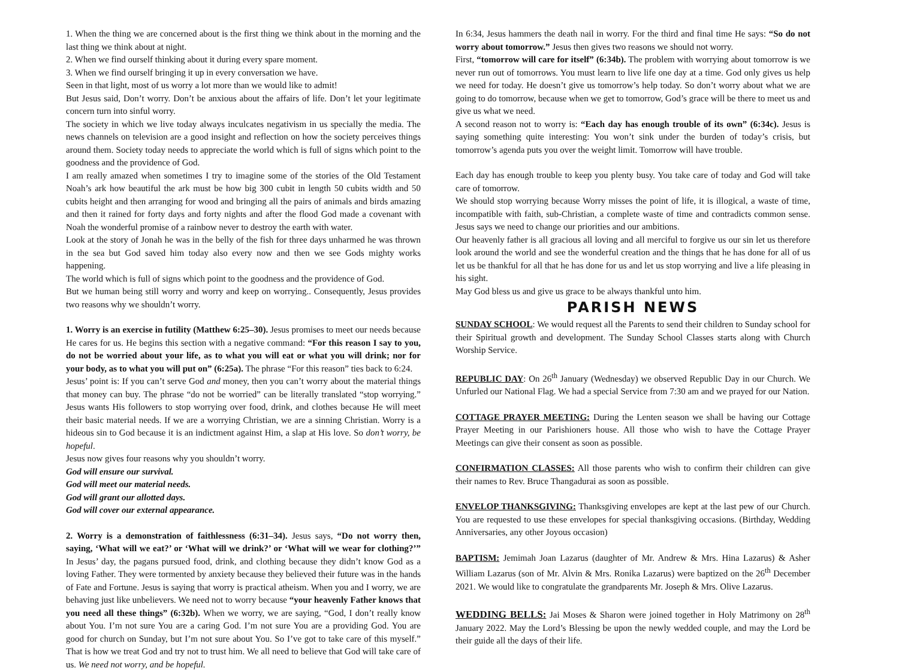1. When the thing we are concerned about is the first thing we think about in the morning and the last thing we think about at night.
2. When we find ourself thinking about it during every spare moment.
3. When we find ourself bringing it up in every conversation we have.
Seen in that light, most of us worry a lot more than we would like to admit!
But Jesus said, Don’t worry. Don’t be anxious about the affairs of life. Don’t let your legitimate concern turn into sinful worry.
The society in which we live today always inculcates negativism in us specially the media. The news channels on television are a good insight and reflection on how the society perceives things around them. Society today needs to appreciate the world which is full of signs which point to the goodness and the providence of God.
I am really amazed when sometimes I try to imagine some of the stories of the Old Testament Noah’s ark how beautiful the ark must be how big 300 cubit in length 50 cubits width and 50 cubits height and then arranging for wood and bringing all the pairs of animals and birds amazing and then it rained for forty days and forty nights and after the flood God made a covenant with Noah the wonderful promise of a rainbow never to destroy the earth with water.
Look at the story of Jonah he was in the belly of the fish for three days unharmed he was thrown in the sea but God saved him today also every now and then we see Gods mighty works happening.
The world which is full of signs which point to the goodness and the providence of God.
But we human being still worry and worry and keep on worrying.. Consequently, Jesus provides two reasons why we shouldn’t worry.
1. Worry is an exercise in futility (Matthew 6:25–30). Jesus promises to meet our needs because He cares for us. He begins this section with a negative command: “For this reason I say to you, do not be worried about your life, as to what you will eat or what you will drink; nor for your body, as to what you will put on” (6:25a). The phrase “For this reason” ties back to 6:24.
Jesus’ point is: If you can’t serve God and money, then you can’t worry about the material things that money can buy. The phrase “do not be worried” can be literally translated “stop worrying.” Jesus wants His followers to stop worrying over food, drink, and clothes because He will meet their basic material needs. If we are a worrying Christian, we are a sinning Christian. Worry is a hideous sin to God because it is an indictment against Him, a slap at His love. So don’t worry, be hopeful.
Jesus now gives four reasons why you shouldn’t worry.
God will ensure our survival.
God will meet our material needs.
God will grant our allotted days.
God will cover our external appearance.
2. Worry is a demonstration of faithlessness (6:31–34). Jesus says, “Do not worry then, saying, ‘What will we eat?’ or ‘What will we drink?’ or ‘What will we wear for clothing?’” In Jesus’ day, the pagans pursued food, drink, and clothing because they didn’t know God as a loving Father. They were tormented by anxiety because they believed their future was in the hands of Fate and Fortune. Jesus is saying that worry is practical atheism. When you and I worry, we are behaving just like unbelievers. We need not to worry because “your heavenly Father knows that you need all these things” (6:32b). When we worry, we are saying, “God, I don’t really know about You. I’m not sure You are a caring God. I’m not sure You are a providing God. You are good for church on Sunday, but I’m not sure about You. So I’ve got to take care of this myself.” That is how we treat God and try not to trust him. We all need to believe that God will take care of us. We need not worry, and be hopeful.
In 6:34, Jesus hammers the death nail in worry. For the third and final time He says: “So do not worry about tomorrow.” Jesus then gives two reasons we should not worry.
First, “tomorrow will care for itself” (6:34b). The problem with worrying about tomorrow is we never run out of tomorrows. You must learn to live life one day at a time. God only gives us help we need for today. He doesn’t give us tomorrow’s help today. So don’t worry about what we are going to do tomorrow, because when we get to tomorrow, God’s grace will be there to meet us and give us what we need.
A second reason not to worry is: “Each day has enough trouble of its own” (6:34c). Jesus is saying something quite interesting: You won’t sink under the burden of today’s crisis, but tomorrow’s agenda puts you over the weight limit. Tomorrow will have trouble.
Each day has enough trouble to keep you plenty busy. You take care of today and God will take care of tomorrow.
We should stop worrying because Worry misses the point of life, it is illogical, a waste of time, incompatible with faith, sub-Christian, a complete waste of time and contradicts common sense. Jesus says we need to change our priorities and our ambitions.
Our heavenly father is all gracious all loving and all merciful to forgive us our sin let us therefore look around the world and see the wonderful creation and the things that he has done for all of us let us be thankful for all that he has done for us and let us stop worrying and live a life pleasing in his sight.
May God bless us and give us grace to be always thankful unto him.
PARISH NEWS
SUNDAY SCHOOL: We would request all the Parents to send their children to Sunday school for their Spiritual growth and development. The Sunday School Classes starts along with Church Worship Service.
REPUBLIC DAY: On 26<sup>th</sup> January (Wednesday) we observed Republic Day in our Church. We Unfurled our National Flag. We had a special Service from 7:30 am and we prayed for our Nation.
COTTAGE PRAYER MEETING: During the Lenten season we shall be having our Cottage Prayer Meeting in our Parishioners house. All those who wish to have the Cottage Prayer Meetings can give their consent as soon as possible.
CONFIRMATION CLASSES: All those parents who wish to confirm their children can give their names to Rev. Bruce Thangadurai as soon as possible.
ENVELOP THANKSGIVING: Thanksgiving envelopes are kept at the last pew of our Church. You are requested to use these envelopes for special thanksgiving occasions. (Birthday, Wedding Anniversaries, any other Joyous occasion)
BAPTISM: Jemimah Joan Lazarus (daughter of Mr. Andrew & Mrs. Hina Lazarus) & Asher William Lazarus (son of Mr. Alvin & Mrs. Ronika Lazarus) were baptized on the 26<sup>th</sup> December 2021. We would like to congratulate the grandparents Mr. Joseph & Mrs. Olive Lazarus.
WEDDING BELLS: Jai Moses & Sharon were joined together in Holy Matrimony on 28<sup>th</sup> January 2022. May the Lord’s Blessing be upon the newly wedded couple, and may the Lord be their guide all the days of their life.